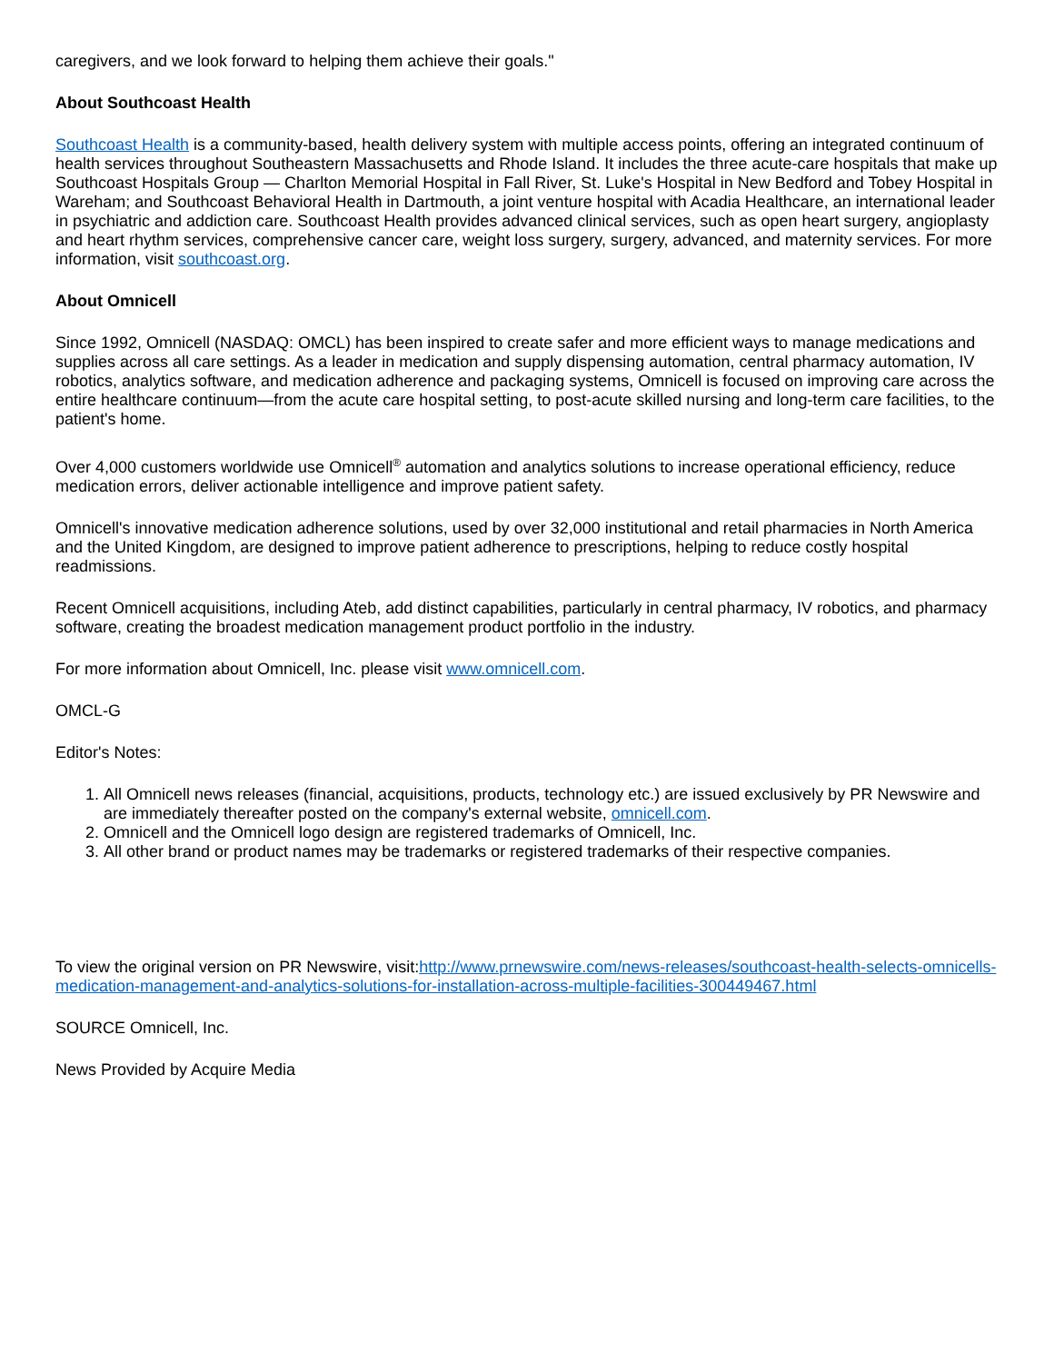caregivers, and we look forward to helping them achieve their goals."
About Southcoast Health
Southcoast Health is a community-based, health delivery system with multiple access points, offering an integrated continuum of health services throughout Southeastern Massachusetts and Rhode Island. It includes the three acute-care hospitals that make up Southcoast Hospitals Group — Charlton Memorial Hospital in Fall River, St. Luke's Hospital in New Bedford and Tobey Hospital in Wareham; and Southcoast Behavioral Health in Dartmouth, a joint venture hospital with Acadia Healthcare, an international leader in psychiatric and addiction care. Southcoast Health provides advanced clinical services, such as open heart surgery, angioplasty and heart rhythm services, comprehensive cancer care, weight loss surgery, surgery, advanced, and maternity services. For more information, visit southcoast.org.
About Omnicell
Since 1992, Omnicell (NASDAQ: OMCL) has been inspired to create safer and more efficient ways to manage medications and supplies across all care settings. As a leader in medication and supply dispensing automation, central pharmacy automation, IV robotics, analytics software, and medication adherence and packaging systems, Omnicell is focused on improving care across the entire healthcare continuum—from the acute care hospital setting, to post-acute skilled nursing and long-term care facilities, to the patient's home.
Over 4,000 customers worldwide use Omnicell<sup>®</sup> automation and analytics solutions to increase operational efficiency, reduce medication errors, deliver actionable intelligence and improve patient safety.
Omnicell's innovative medication adherence solutions, used by over 32,000 institutional and retail pharmacies in North America and the United Kingdom, are designed to improve patient adherence to prescriptions, helping to reduce costly hospital readmissions.
Recent Omnicell acquisitions, including Ateb, add distinct capabilities, particularly in central pharmacy, IV robotics, and pharmacy software, creating the broadest medication management product portfolio in the industry.
For more information about Omnicell, Inc. please visit www.omnicell.com.
OMCL-G
Editor's Notes:
1. All Omnicell news releases (financial, acquisitions, products, technology etc.) are issued exclusively by PR Newswire and are immediately thereafter posted on the company's external website, omnicell.com.
2. Omnicell and the Omnicell logo design are registered trademarks of Omnicell, Inc.
3. All other brand or product names may be trademarks or registered trademarks of their respective companies.
To view the original version on PR Newswire, visit:http://www.prnewswire.com/news-releases/southcoast-health-selects-omnicells-medication-management-and-analytics-solutions-for-installation-across-multiple-facilities-300449467.html
SOURCE Omnicell, Inc.
News Provided by Acquire Media